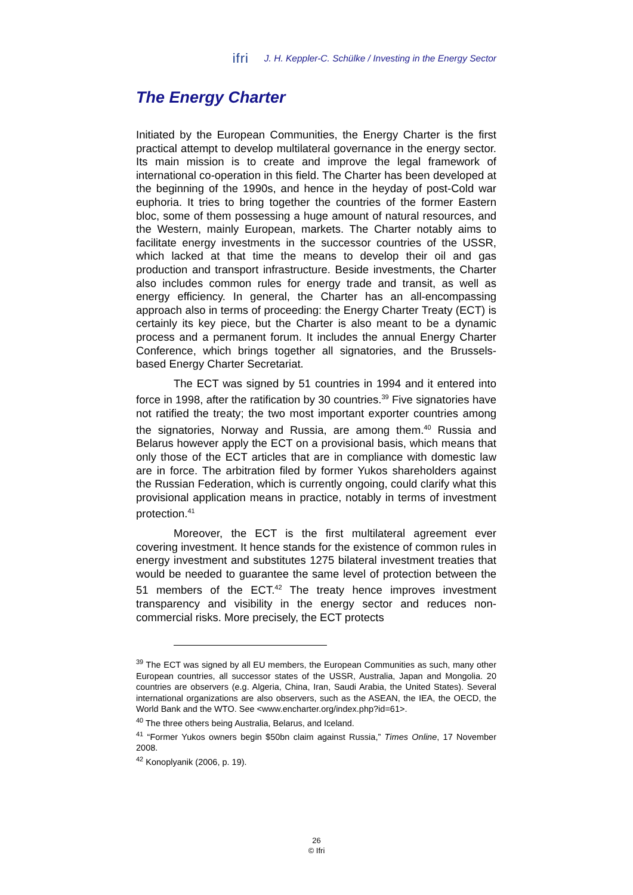ifri J. H. Keppler-C. Schülke / Investing in the Energy Sector
The Energy Charter
Initiated by the European Communities, the Energy Charter is the first practical attempt to develop multilateral governance in the energy sector. Its main mission is to create and improve the legal framework of international co-operation in this field. The Charter has been developed at the beginning of the 1990s, and hence in the heyday of post-Cold war euphoria. It tries to bring together the countries of the former Eastern bloc, some of them possessing a huge amount of natural resources, and the Western, mainly European, markets. The Charter notably aims to facilitate energy investments in the successor countries of the USSR, which lacked at that time the means to develop their oil and gas production and transport infrastructure. Beside investments, the Charter also includes common rules for energy trade and transit, as well as energy efficiency. In general, the Charter has an all-encompassing approach also in terms of proceeding: the Energy Charter Treaty (ECT) is certainly its key piece, but the Charter is also meant to be a dynamic process and a permanent forum. It includes the annual Energy Charter Conference, which brings together all signatories, and the Brussels-based Energy Charter Secretariat.
The ECT was signed by 51 countries in 1994 and it entered into force in 1998, after the ratification by 30 countries.<sup>39</sup> Five signatories have not ratified the treaty; the two most important exporter countries among the signatories, Norway and Russia, are among them.<sup>40</sup> Russia and Belarus however apply the ECT on a provisional basis, which means that only those of the ECT articles that are in compliance with domestic law are in force. The arbitration filed by former Yukos shareholders against the Russian Federation, which is currently ongoing, could clarify what this provisional application means in practice, notably in terms of investment protection.<sup>41</sup>
Moreover, the ECT is the first multilateral agreement ever covering investment. It hence stands for the existence of common rules in energy investment and substitutes 1275 bilateral investment treaties that would be needed to guarantee the same level of protection between the 51 members of the ECT.<sup>42</sup> The treaty hence improves investment transparency and visibility in the energy sector and reduces non-commercial risks. More precisely, the ECT protects
<sup>39</sup> The ECT was signed by all EU members, the European Communities as such, many other European countries, all successor states of the USSR, Australia, Japan and Mongolia. 20 countries are observers (e.g. Algeria, China, Iran, Saudi Arabia, the United States). Several international organizations are also observers, such as the ASEAN, the IEA, the OECD, the World Bank and the WTO. See <www.encharter.org/index.php?id=61>.
<sup>40</sup> The three others being Australia, Belarus, and Iceland.
<sup>41</sup> “Former Yukos owners begin $50bn claim against Russia,” Times Online, 17 November 2008.
<sup>42</sup> Konoplyanik (2006, p. 19).
26
© Ifri